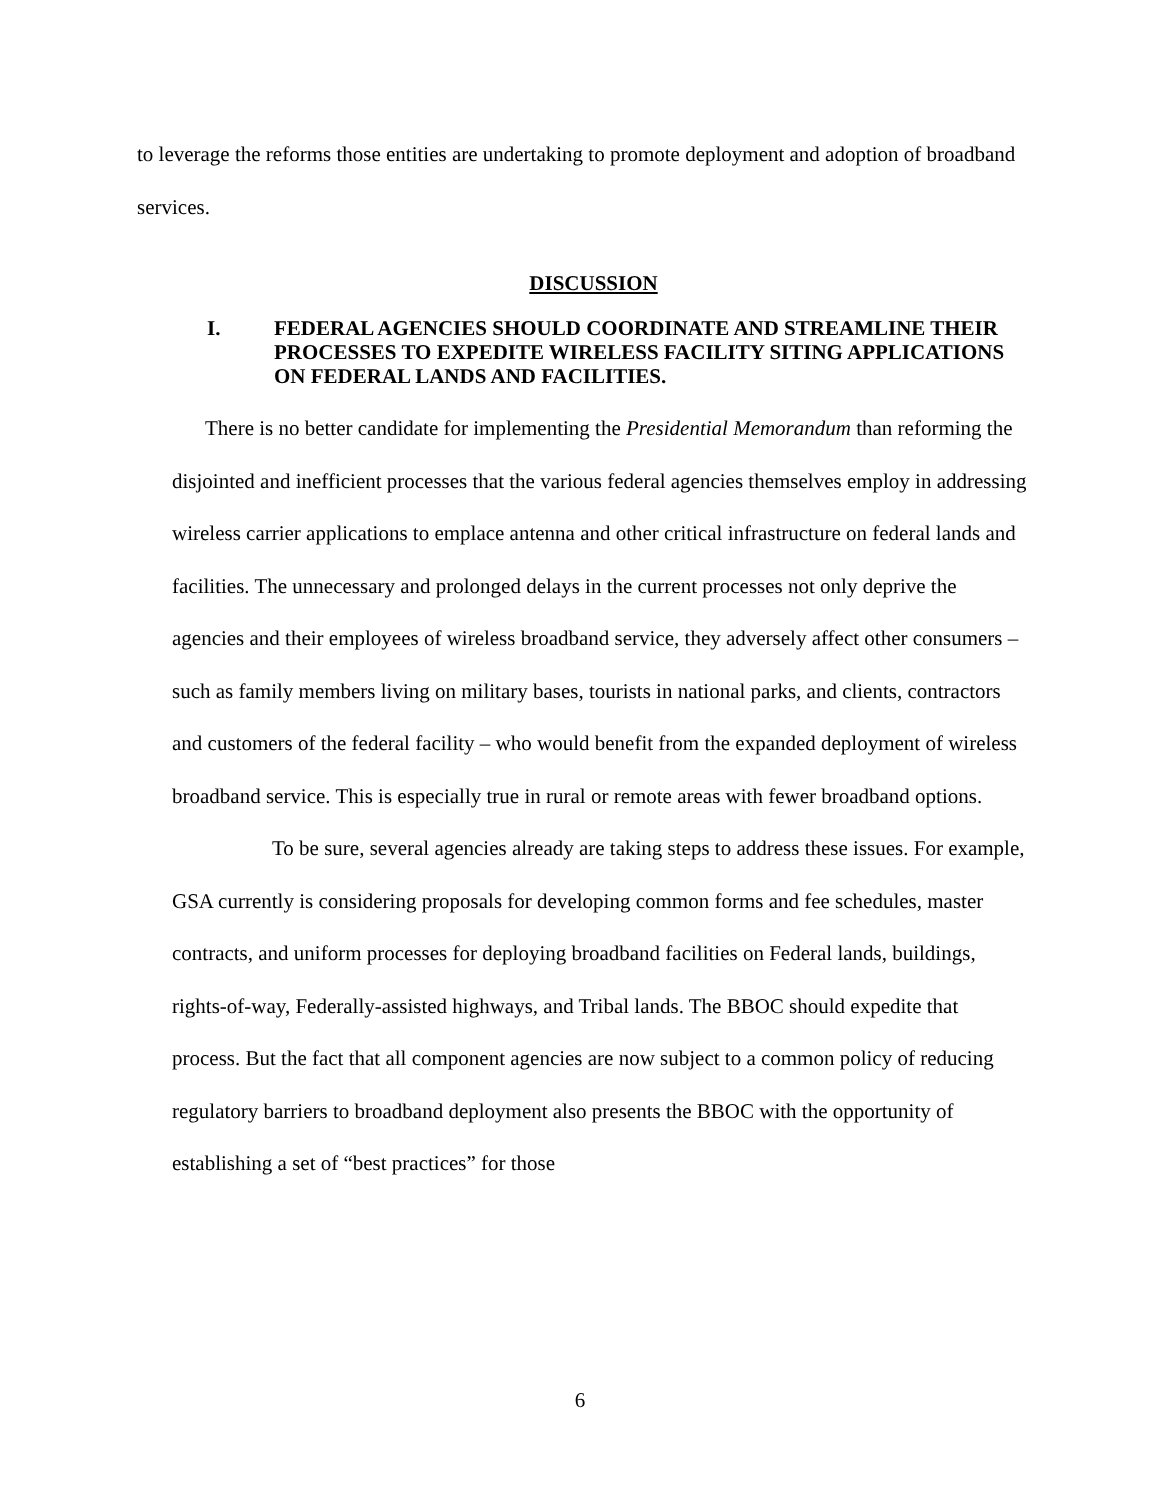to leverage the reforms those entities are undertaking to promote deployment and adoption of broadband services.
DISCUSSION
I. FEDERAL AGENCIES SHOULD COORDINATE AND STREAMLINE THEIR PROCESSES TO EXPEDITE WIRELESS FACILITY SITING APPLICATIONS ON FEDERAL LANDS AND FACILITIES.
There is no better candidate for implementing the Presidential Memorandum than reforming the disjointed and inefficient processes that the various federal agencies themselves employ in addressing wireless carrier applications to emplace antenna and other critical infrastructure on federal lands and facilities. The unnecessary and prolonged delays in the current processes not only deprive the agencies and their employees of wireless broadband service, they adversely affect other consumers – such as family members living on military bases, tourists in national parks, and clients, contractors and customers of the federal facility – who would benefit from the expanded deployment of wireless broadband service. This is especially true in rural or remote areas with fewer broadband options.
To be sure, several agencies already are taking steps to address these issues. For example, GSA currently is considering proposals for developing common forms and fee schedules, master contracts, and uniform processes for deploying broadband facilities on Federal lands, buildings, rights-of-way, Federally-assisted highways, and Tribal lands. The BBOC should expedite that process. But the fact that all component agencies are now subject to a common policy of reducing regulatory barriers to broadband deployment also presents the BBOC with the opportunity of establishing a set of “best practices” for those
6